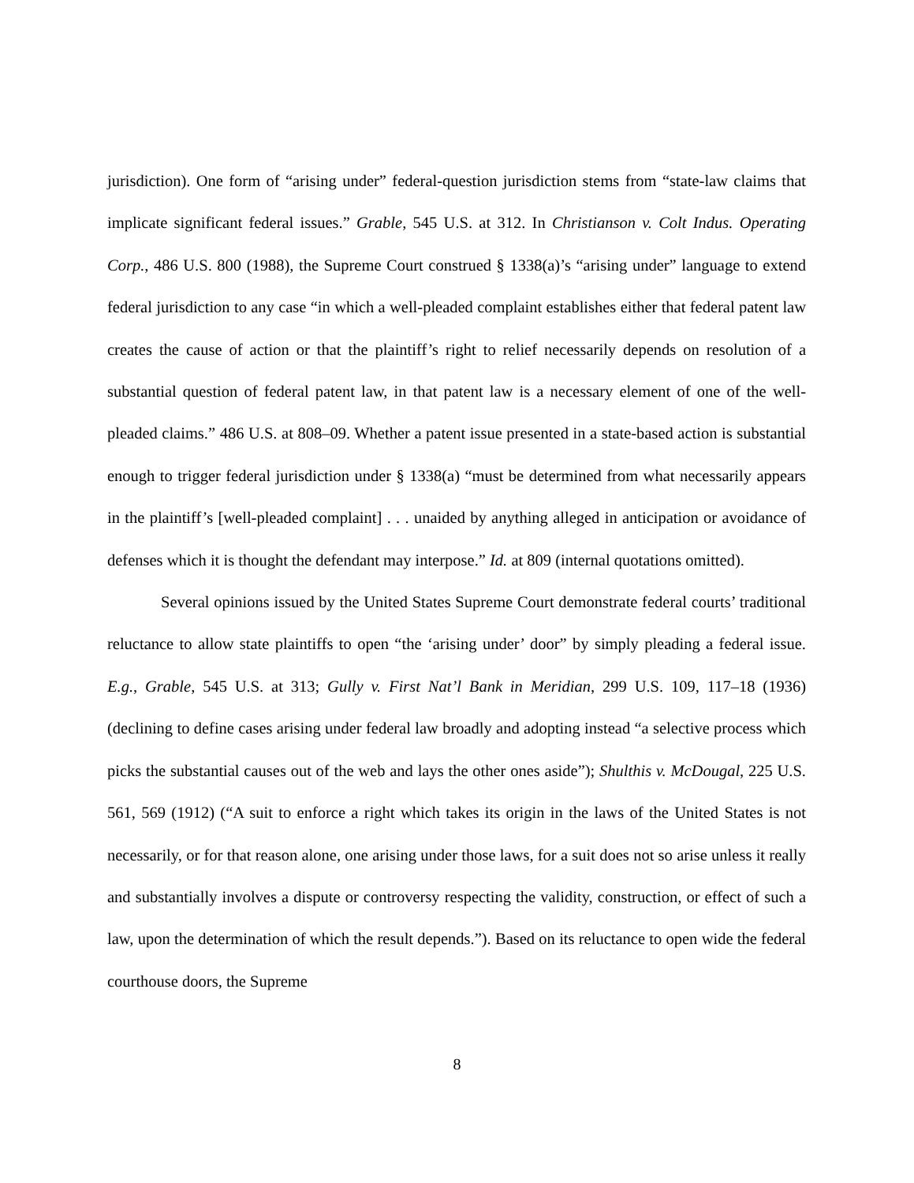jurisdiction). One form of “arising under” federal-question jurisdiction stems from “state-law claims that implicate significant federal issues.” Grable, 545 U.S. at 312. In Christianson v. Colt Indus. Operating Corp., 486 U.S. 800 (1988), the Supreme Court construed § 1338(a)’s “arising under” language to extend federal jurisdiction to any case “in which a well-pleaded complaint establishes either that federal patent law creates the cause of action or that the plaintiff’s right to relief necessarily depends on resolution of a substantial question of federal patent law, in that patent law is a necessary element of one of the well-pleaded claims.” 486 U.S. at 808–09. Whether a patent issue presented in a state-based action is substantial enough to trigger federal jurisdiction under § 1338(a) “must be determined from what necessarily appears in the plaintiff’s [well-pleaded complaint] . . . unaided by anything alleged in anticipation or avoidance of defenses which it is thought the defendant may interpose.” Id. at 809 (internal quotations omitted).
Several opinions issued by the United States Supreme Court demonstrate federal courts’ traditional reluctance to allow state plaintiffs to open “the ‘arising under’ door” by simply pleading a federal issue. E.g., Grable, 545 U.S. at 313; Gully v. First Nat’l Bank in Meridian, 299 U.S. 109, 117–18 (1936) (declining to define cases arising under federal law broadly and adopting instead “a selective process which picks the substantial causes out of the web and lays the other ones aside”); Shulthis v. McDougal, 225 U.S. 561, 569 (1912) (“A suit to enforce a right which takes its origin in the laws of the United States is not necessarily, or for that reason alone, one arising under those laws, for a suit does not so arise unless it really and substantially involves a dispute or controversy respecting the validity, construction, or effect of such a law, upon the determination of which the result depends.”). Based on its reluctance to open wide the federal courthouse doors, the Supreme
8